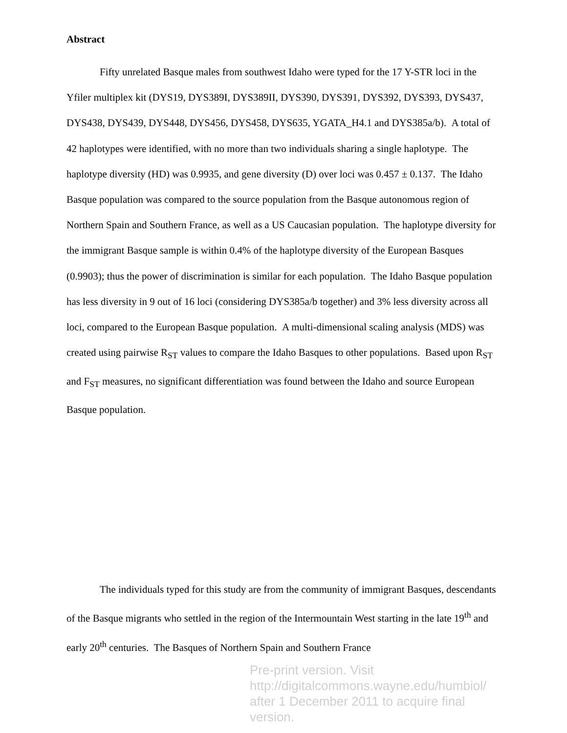Abstract
Fifty unrelated Basque males from southwest Idaho were typed for the 17 Y-STR loci in the Yfiler multiplex kit (DYS19, DYS389I, DYS389II, DYS390, DYS391, DYS392, DYS393, DYS437, DYS438, DYS439, DYS448, DYS456, DYS458, DYS635, YGATA_H4.1 and DYS385a/b). A total of 42 haplotypes were identified, with no more than two individuals sharing a single haplotype. The haplotype diversity (HD) was 0.9935, and gene diversity (D) over loci was 0.457 ± 0.137. The Idaho Basque population was compared to the source population from the Basque autonomous region of Northern Spain and Southern France, as well as a US Caucasian population. The haplotype diversity for the immigrant Basque sample is within 0.4% of the haplotype diversity of the European Basques (0.9903); thus the power of discrimination is similar for each population. The Idaho Basque population has less diversity in 9 out of 16 loci (considering DYS385a/b together) and 3% less diversity across all loci, compared to the European Basque population. A multi-dimensional scaling analysis (MDS) was created using pairwise R<sub>ST</sub> values to compare the Idaho Basques to other populations. Based upon R<sub>ST</sub> and F<sub>ST</sub> measures, no significant differentiation was found between the Idaho and source European Basque population.
The individuals typed for this study are from the community of immigrant Basques, descendants of the Basque migrants who settled in the region of the Intermountain West starting in the late 19<sup>th</sup> and early 20<sup>th</sup> centuries. The Basques of Northern Spain and Southern France
Pre-print version. Visit
http://digitalcommons.wayne.edu/humbiol/
after 1 December 2011 to acquire final version.